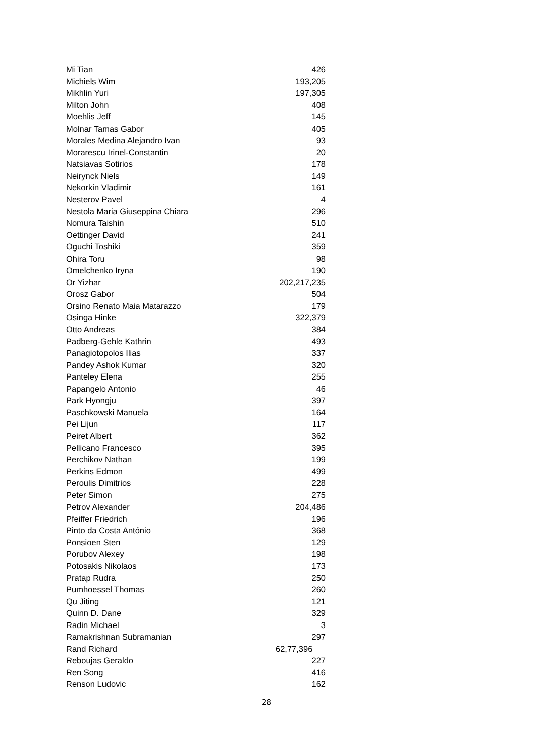| Mi Tian | 426 |
| Michiels Wim | 193,205 |
| Mikhlin Yuri | 197,305 |
| Milton John | 408 |
| Moehlis Jeff | 145 |
| Molnar Tamas Gabor | 405 |
| Morales Medina Alejandro Ivan | 93 |
| Morarescu Irinel-Constantin | 20 |
| Natsiavas Sotirios | 178 |
| Neirynck Niels | 149 |
| Nekorkin Vladimir | 161 |
| Nesterov Pavel | 4 |
| Nestola Maria Giuseppina Chiara | 296 |
| Nomura Taishin | 510 |
| Oettinger David | 241 |
| Oguchi Toshiki | 359 |
| Ohira Toru | 98 |
| Omelchenko Iryna | 190 |
| Or Yizhar | 202,217,235 |
| Orosz Gabor | 504 |
| Orsino Renato Maia Matarazzo | 179 |
| Osinga Hinke | 322,379 |
| Otto Andreas | 384 |
| Padberg-Gehle Kathrin | 493 |
| Panagiotopolos Ilias | 337 |
| Pandey Ashok Kumar | 320 |
| Panteley Elena | 255 |
| Papangelo Antonio | 46 |
| Park Hyongju | 397 |
| Paschkowski Manuela | 164 |
| Pei Lijun | 117 |
| Peiret Albert | 362 |
| Pellicano Francesco | 395 |
| Perchikov Nathan | 199 |
| Perkins Edmon | 499 |
| Peroulis Dimitrios | 228 |
| Peter Simon | 275 |
| Petrov Alexander | 204,486 |
| Pfeiffer Friedrich | 196 |
| Pinto da Costa António | 368 |
| Ponsioen Sten | 129 |
| Porubov Alexey | 198 |
| Potosakis Nikolaos | 173 |
| Pratap Rudra | 250 |
| Pumhoessel Thomas | 260 |
| Qu Jiting | 121 |
| Quinn D. Dane | 329 |
| Radin Michael | 3 |
| Ramakrishnan Subramanian | 297 |
| Rand Richard | 62,77,396 |
| Reboujas Geraldo | 227 |
| Ren Song | 416 |
| Renson Ludovic | 162 |
28